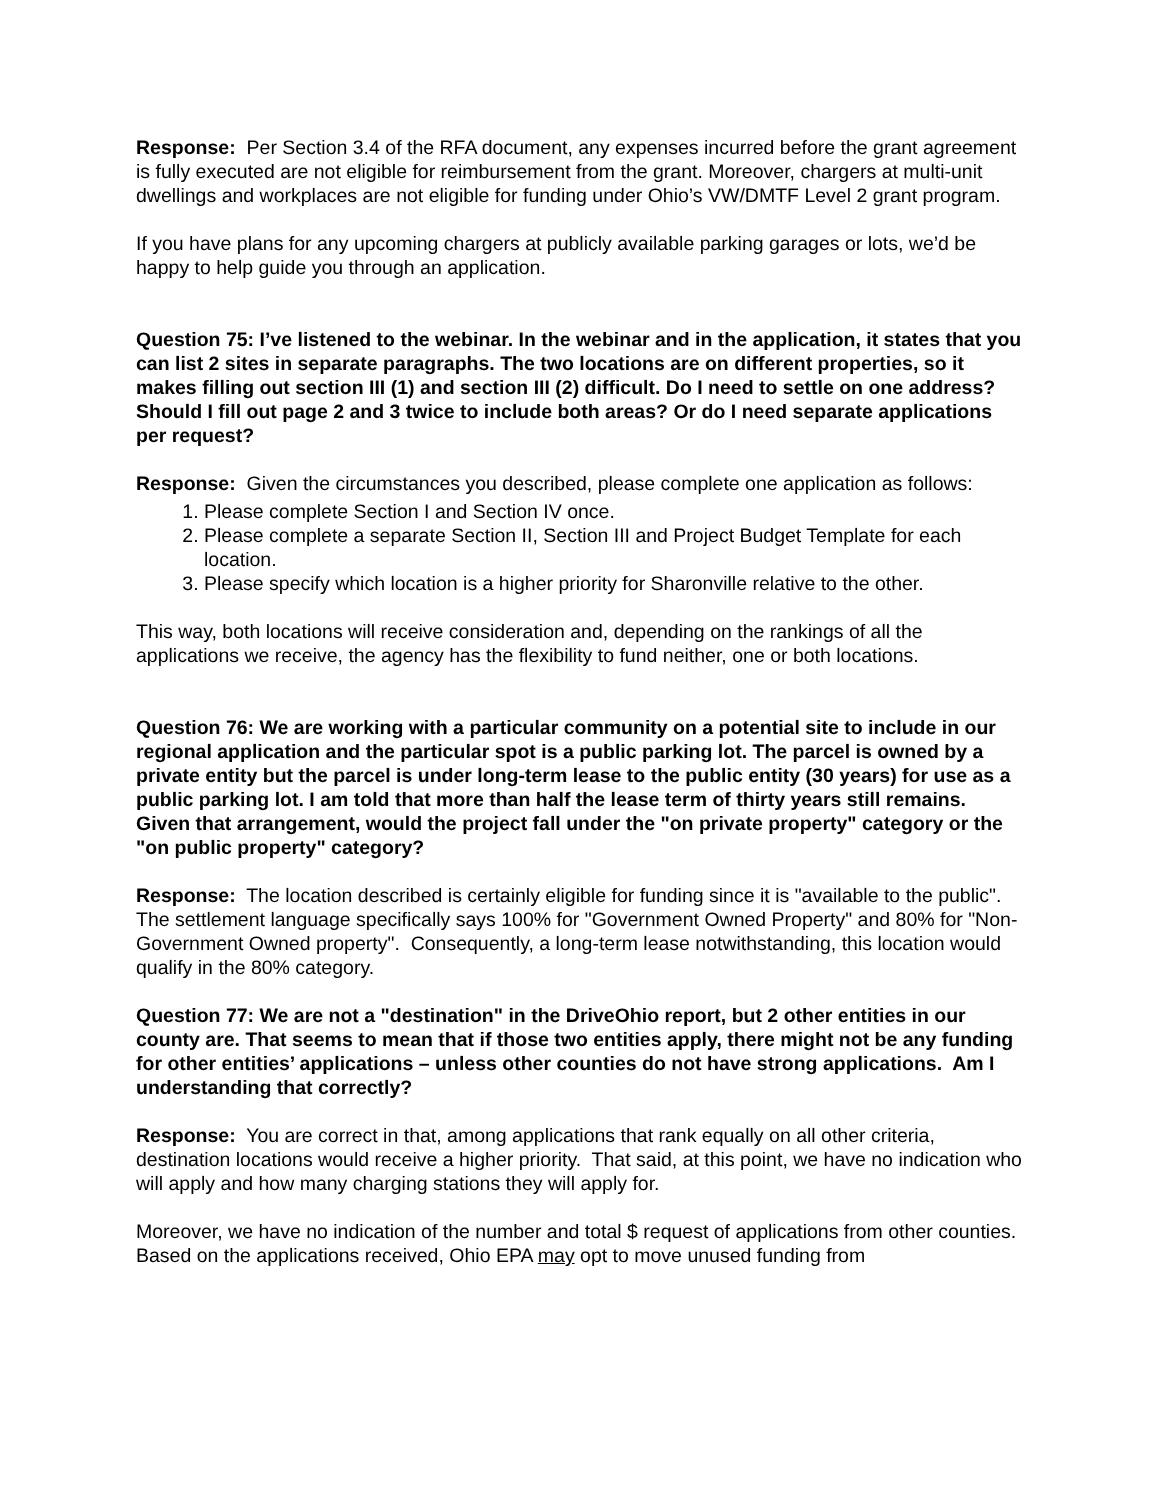Response: Per Section 3.4 of the RFA document, any expenses incurred before the grant agreement is fully executed are not eligible for reimbursement from the grant. Moreover, chargers at multi-unit dwellings and workplaces are not eligible for funding under Ohio’s VW/DMTF Level 2 grant program.
If you have plans for any upcoming chargers at publicly available parking garages or lots, we’d be happy to help guide you through an application.
Question 75: I’ve listened to the webinar. In the webinar and in the application, it states that you can list 2 sites in separate paragraphs. The two locations are on different properties, so it makes filling out section III (1) and section III (2) difficult. Do I need to settle on one address? Should I fill out page 2 and 3 twice to include both areas? Or do I need separate applications per request?
Response: Given the circumstances you described, please complete one application as follows:
1. Please complete Section I and Section IV once.
2. Please complete a separate Section II, Section III and Project Budget Template for each location.
3. Please specify which location is a higher priority for Sharonville relative to the other.
This way, both locations will receive consideration and, depending on the rankings of all the applications we receive, the agency has the flexibility to fund neither, one or both locations.
Question 76: We are working with a particular community on a potential site to include in our regional application and the particular spot is a public parking lot. The parcel is owned by a private entity but the parcel is under long-term lease to the public entity (30 years) for use as a public parking lot. I am told that more than half the lease term of thirty years still remains. Given that arrangement, would the project fall under the "on private property" category or the "on public property" category?
Response: The location described is certainly eligible for funding since it is "available to the public". The settlement language specifically says 100% for "Government Owned Property" and 80% for "Non-Government Owned property". Consequently, a long-term lease notwithstanding, this location would qualify in the 80% category.
Question 77: We are not a "destination" in the DriveOhio report, but 2 other entities in our county are. That seems to mean that if those two entities apply, there might not be any funding for other entities’ applications – unless other counties do not have strong applications. Am I understanding that correctly?
Response: You are correct in that, among applications that rank equally on all other criteria, destination locations would receive a higher priority. That said, at this point, we have no indication who will apply and how many charging stations they will apply for.
Moreover, we have no indication of the number and total $ request of applications from other counties. Based on the applications received, Ohio EPA may opt to move unused funding from